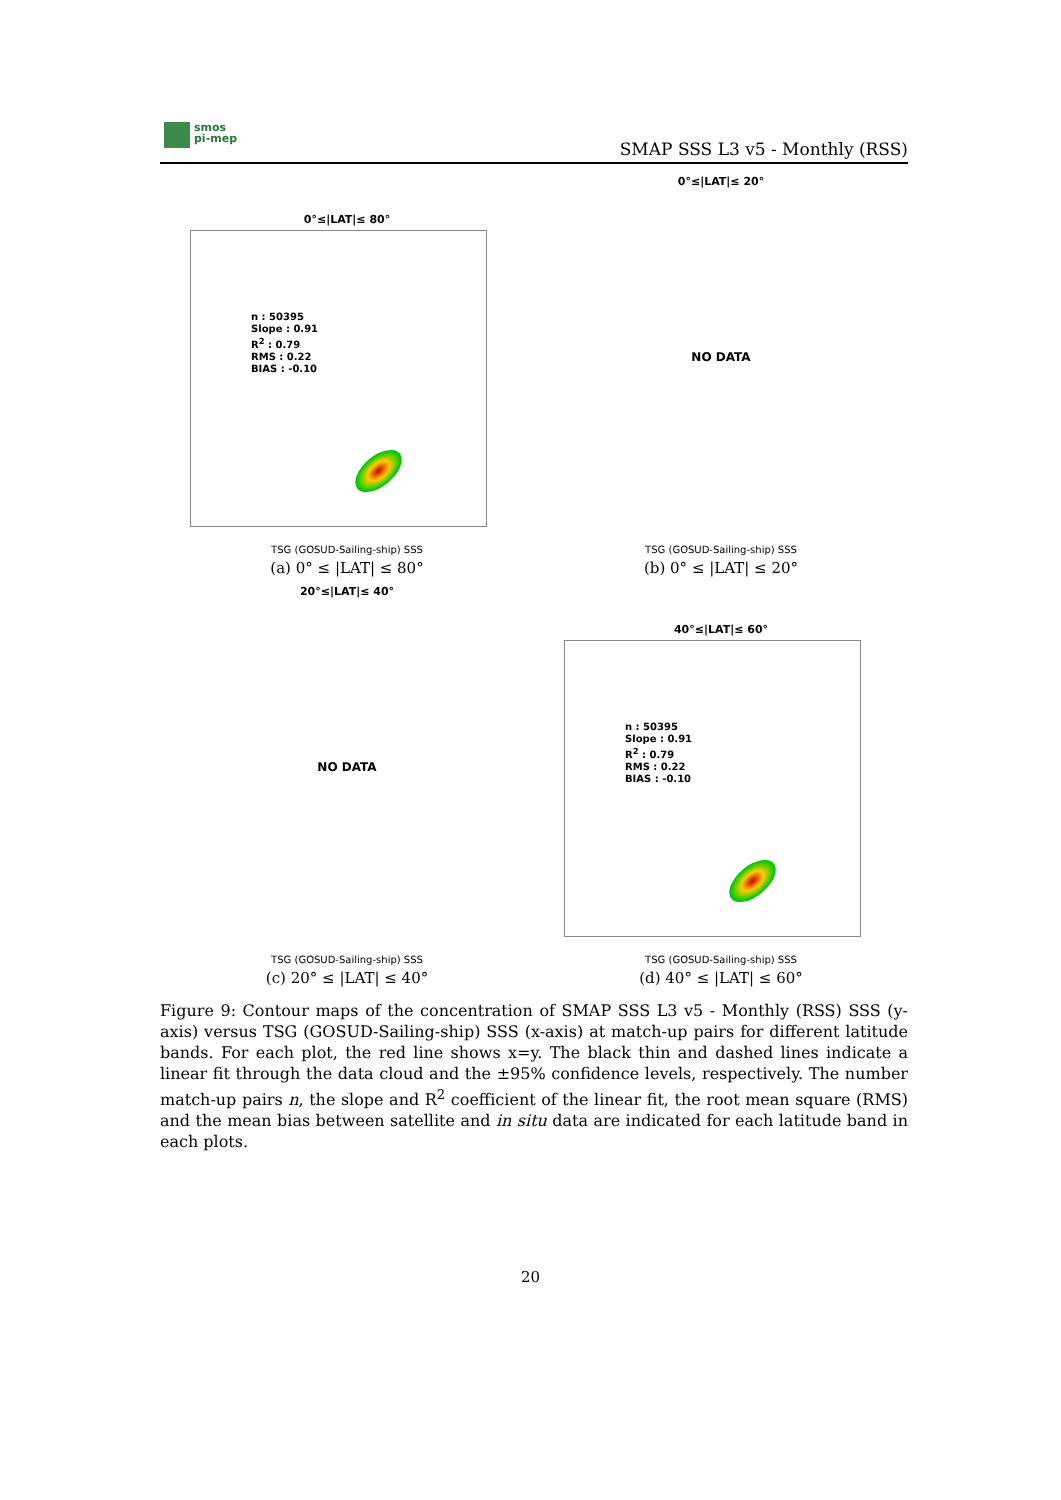smos
pi-mep
SMAP SSS L3 v5 - Monthly (RSS)
0°≤|LAT|≤ 80°
n : 50395
Slope : 0.91
R<sup>2</sup> : 0.79
RMS : 0.22
BIAS : -0.10
TSG (GOSUD-Sailing-ship) SSS
(a) 0° ≤ |LAT| ≤ 80°
0°≤|LAT|≤ 20°
NO DATA
TSG (GOSUD-Sailing-ship) SSS
(b) 0° ≤ |LAT| ≤ 20°
20°≤|LAT|≤ 40°
NO DATA
TSG (GOSUD-Sailing-ship) SSS
(c) 20° ≤ |LAT| ≤ 40°
40°≤|LAT|≤ 60°
n : 50395
Slope : 0.91
R<sup>2</sup> : 0.79
RMS : 0.22
BIAS : -0.10
TSG (GOSUD-Sailing-ship) SSS
(d) 40° ≤ |LAT| ≤ 60°
Figure 9: Contour maps of the concentration of SMAP SSS L3 v5 - Monthly (RSS) SSS (y-axis) versus TSG (GOSUD-Sailing-ship) SSS (x-axis) at match-up pairs for different latitude bands. For each plot, the red line shows x=y. The black thin and dashed lines indicate a linear fit through the data cloud and the ±95% confidence levels, respectively. The number match-up pairs n, the slope and R<sup>2</sup> coefficient of the linear fit, the root mean square (RMS) and the mean bias between satellite and in situ data are indicated for each latitude band in each plots.
20